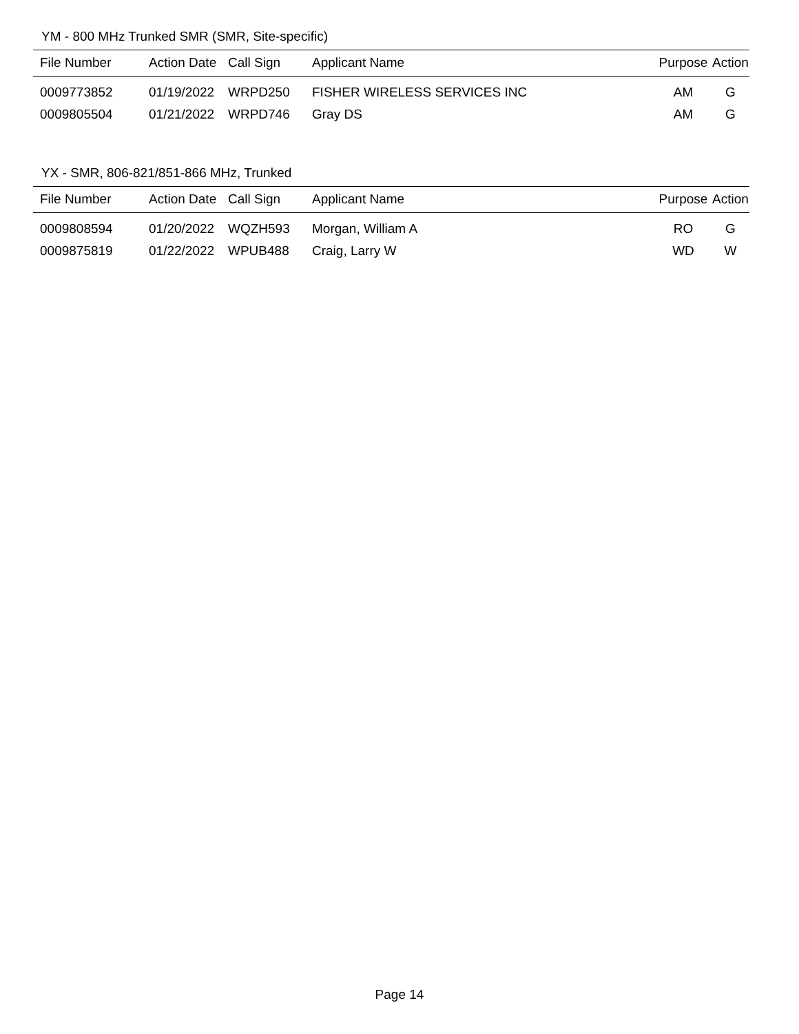YM - 800 MHz Trunked SMR (SMR, Site-specific)
| File Number | Action Date | Call Sign | Applicant Name | Purpose | Action |
| --- | --- | --- | --- | --- | --- |
| 0009773852 | 01/19/2022 | WRPD250 | FISHER WIRELESS SERVICES INC | AM | G |
| 0009805504 | 01/21/2022 | WRPD746 | Gray DS | AM | G |
YX - SMR, 806-821/851-866 MHz, Trunked
| File Number | Action Date | Call Sign | Applicant Name | Purpose | Action |
| --- | --- | --- | --- | --- | --- |
| 0009808594 | 01/20/2022 | WQZH593 | Morgan, William A | RO | G |
| 0009875819 | 01/22/2022 | WPUB488 | Craig, Larry W | WD | W |
Page 14